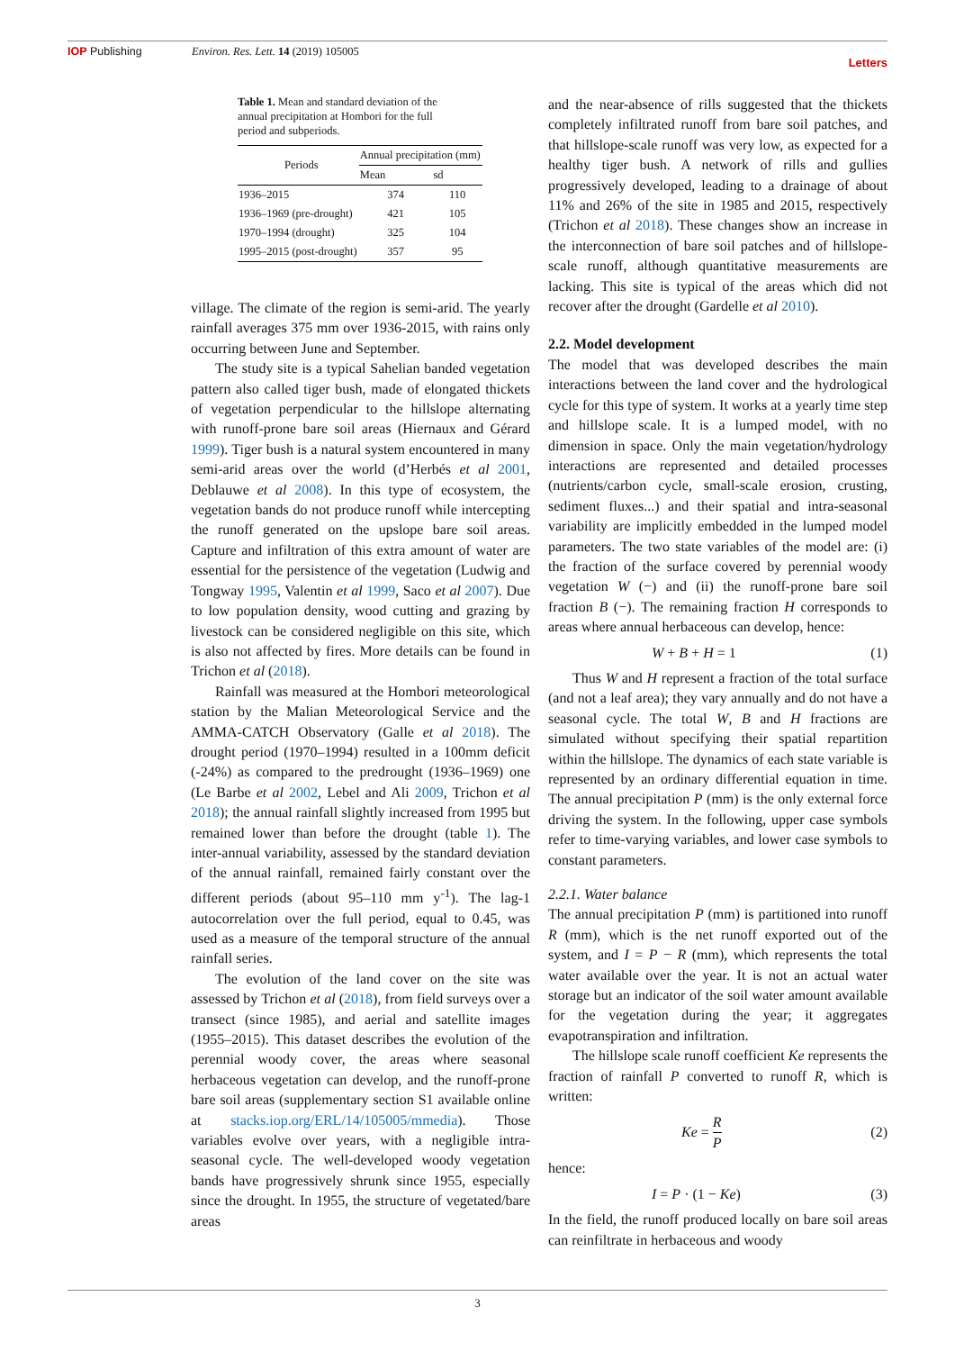IOP Publishing Environ. Res. Lett. 14 (2019) 105005 Letters
Table 1. Mean and standard deviation of the annual precipitation at Hombori for the full period and subperiods.
| Periods | Annual precipitation (mm) | |
| --- | --- | --- |
| | Mean | sd |
| 1936–2015 | 374 | 110 |
| 1936–1969 (pre-drought) | 421 | 105 |
| 1970–1994 (drought) | 325 | 104 |
| 1995–2015 (post-drought) | 357 | 95 |
village. The climate of the region is semi-arid. The yearly rainfall averages 375 mm over 1936-2015, with rains only occurring between June and September.
The study site is a typical Sahelian banded vegetation pattern also called tiger bush, made of elongated thickets of vegetation perpendicular to the hillslope alternating with runoff-prone bare soil areas (Hiernaux and Gérard 1999). Tiger bush is a natural system encountered in many semi-arid areas over the world (d’Herbés et al 2001, Deblauwe et al 2008). In this type of ecosystem, the vegetation bands do not produce runoff while intercepting the runoff generated on the upslope bare soil areas. Capture and infiltration of this extra amount of water are essential for the persistence of the vegetation (Ludwig and Tongway 1995, Valentin et al 1999, Saco et al 2007). Due to low population density, wood cutting and grazing by livestock can be considered negligible on this site, which is also not affected by fires. More details can be found in Trichon et al (2018).
Rainfall was measured at the Hombori meteorological station by the Malian Meteorological Service and the AMMA-CATCH Observatory (Galle et al 2018). The drought period (1970–1994) resulted in a 100mm deficit (-24%) as compared to the predrought (1936–1969) one (Le Barbe et al 2002, Lebel and Ali 2009, Trichon et al 2018); the annual rainfall slightly increased from 1995 but remained lower than before the drought (table 1). The inter-annual variability, assessed by the standard deviation of the annual rainfall, remained fairly constant over the different periods (about 95–110 mm y<sup>-1</sup>). The lag-1 autocorrelation over the full period, equal to 0.45, was used as a measure of the temporal structure of the annual rainfall series.
The evolution of the land cover on the site was assessed by Trichon et al (2018), from field surveys over a transect (since 1985), and aerial and satellite images (1955–2015). This dataset describes the evolution of the perennial woody cover, the areas where seasonal herbaceous vegetation can develop, and the runoff-prone bare soil areas (supplementary section S1 available online at stacks.iop.org/ERL/14/105005/mmedia). Those variables evolve over years, with a negligible intra-seasonal cycle. The well-developed woody vegetation bands have progressively shrunk since 1955, especially since the drought. In 1955, the structure of vegetated/bare areas
and the near-absence of rills suggested that the thickets completely infiltrated runoff from bare soil patches, and that hillslope-scale runoff was very low, as expected for a healthy tiger bush. A network of rills and gullies progressively developed, leading to a drainage of about 11% and 26% of the site in 1985 and 2015, respectively (Trichon et al 2018). These changes show an increase in the interconnection of bare soil patches and of hillslope-scale runoff, although quantitative measurements are lacking. This site is typical of the areas which did not recover after the drought (Gardelle et al 2010).
2.2. Model development
The model that was developed describes the main interactions between the land cover and the hydrological cycle for this type of system. It works at a yearly time step and hillslope scale. It is a lumped model, with no dimension in space. Only the main vegetation/hydrology interactions are represented and detailed processes (nutrients/carbon cycle, small-scale erosion, crusting, sediment fluxes...) and their spatial and intra-seasonal variability are implicitly embedded in the lumped model parameters. The two state variables of the model are: (i) the fraction of the surface covered by perennial woody vegetation W (−) and (ii) the runoff-prone bare soil fraction B (−). The remaining fraction H corresponds to areas where annual herbaceous can develop, hence:
W + B + H = 1 (1)
Thus W and H represent a fraction of the total surface (and not a leaf area); they vary annually and do not have a seasonal cycle. The total W, B and H fractions are simulated without specifying their spatial repartition within the hillslope. The dynamics of each state variable is represented by an ordinary differential equation in time. The annual precipitation P (mm) is the only external force driving the system. In the following, upper case symbols refer to time-varying variables, and lower case symbols to constant parameters.
2.2.1. Water balance
The annual precipitation P (mm) is partitioned into runoff R (mm), which is the net runoff exported out of the system, and I = P − R (mm), which represents the total water available over the year. It is not an actual water storage but an indicator of the soil water amount available for the vegetation during the year; it aggregates evapotranspiration and infiltration.
The hillslope scale runoff coefficient Ke represents the fraction of rainfall P converted to runoff R, which is written:
Ke = R
P (2)
hence:
I = P · (1 − Ke) (3)
In the field, the runoff produced locally on bare soil areas can reinfiltrate in herbaceous and woody
3